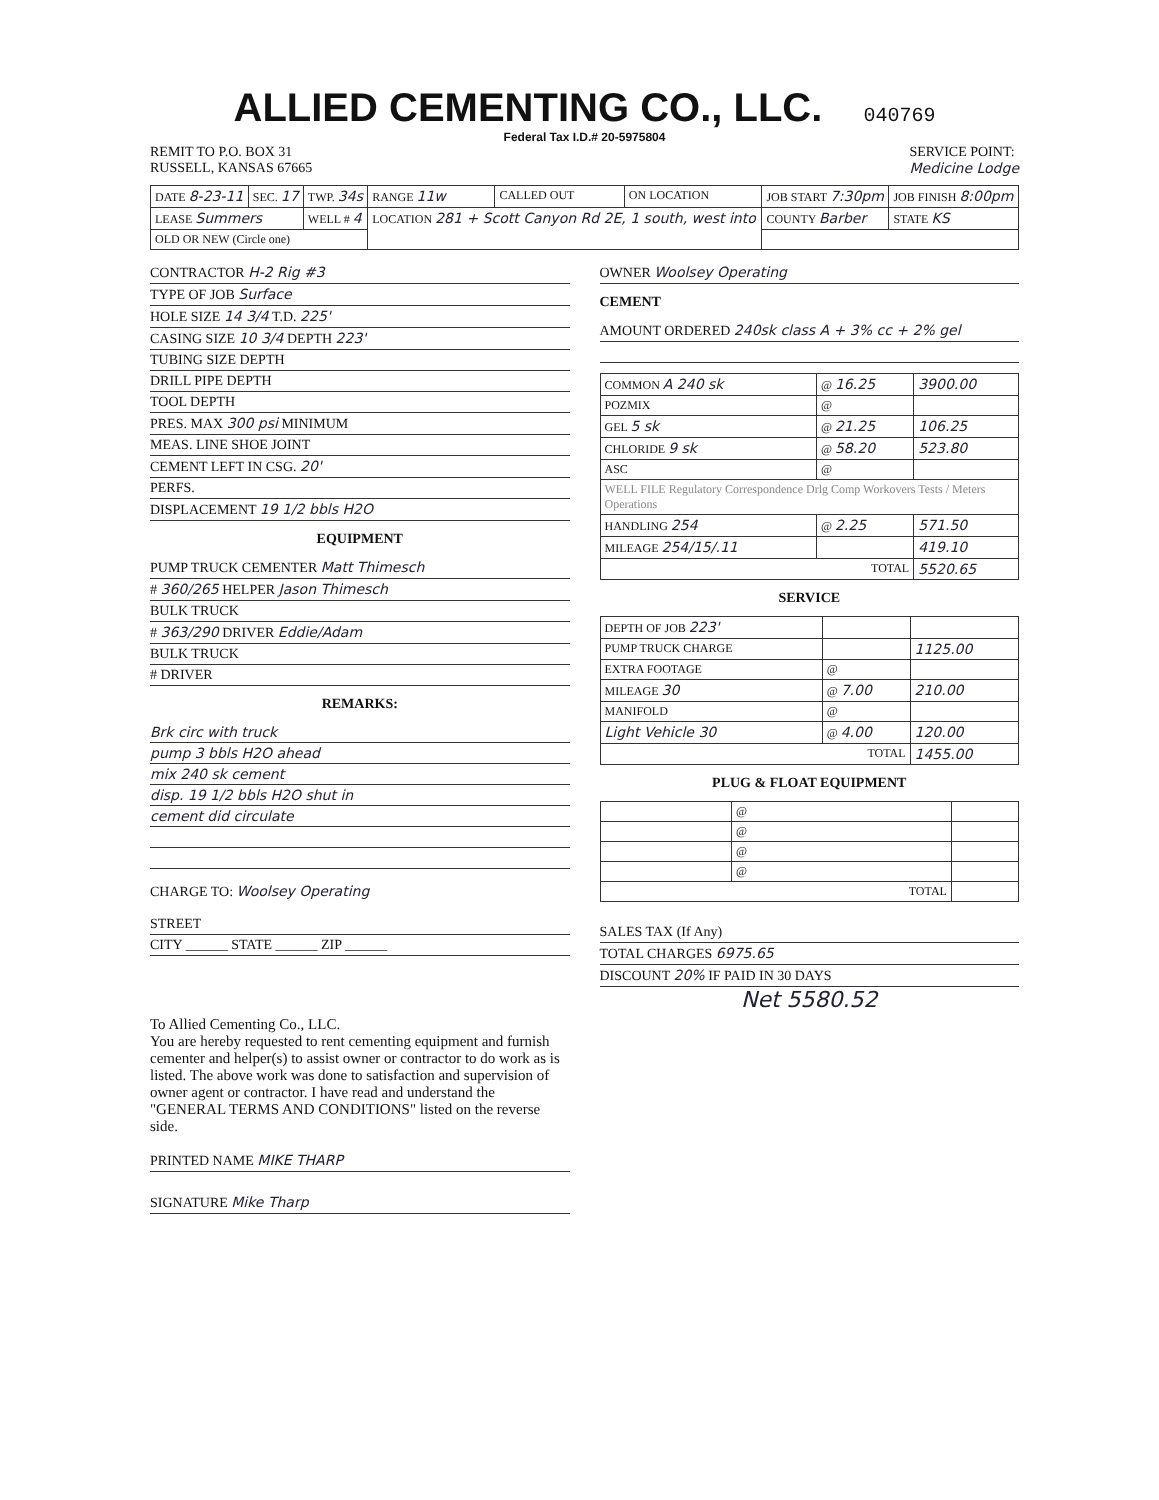ALLIED CEMENTING CO., LLC. 040769
Federal Tax I.D.# 20-5975804
REMIT TO P.O. BOX 31
RUSSELL, KANSAS 67665
SERVICE POINT:
Medicine Lodge
| DATE 8-23-11 | SEC. 17 | TWP. 34s | RANGE 11w | CALLED OUT | ON LOCATION | JOB START 7:30pm | JOB FINISH 8:00pm |
| LEASE Summers | | WELL # 4 | LOCATION 281 + Scott Canyon Rd 2E, 1 south, west into | | | COUNTY Barber | STATE KS |
| OLD OR NEW (Circle one) | | | | | | | |
CONTRACTOR H-2 Rig #3
TYPE OF JOB Surface
HOLE SIZE 14 3/4 T.D. 225'
CASING SIZE 10 3/4 DEPTH 223'
TUBING SIZE DEPTH
DRILL PIPE DEPTH
TOOL DEPTH
PRES. MAX 300 psi MINIMUM
MEAS. LINE SHOE JOINT
CEMENT LEFT IN CSG. 20'
PERFS.
DISPLACEMENT 19 1/2 bbls H2O
EQUIPMENT
PUMP TRUCK CEMENTER Matt Thimesch
# 360/265 HELPER Jason Thimesch
BULK TRUCK
# 363/290 DRIVER Eddie/Adam
BULK TRUCK
# DRIVER
REMARKS:
Brk circ with truck
pump 3 bbls H2O ahead
mix 240 sk cement
disp. 19 1/2 bbls H2O shut in
cement did circulate
CHARGE TO: Woolsey Operating
STREET
CITY ______ STATE ______ ZIP ______
To Allied Cementing Co., LLC.
You are hereby requested to rent cementing equipment and furnish cementer and helper(s) to assist owner or contractor to do work as is listed. The above work was done to satisfaction and supervision of owner agent or contractor. I have read and understand the "GENERAL TERMS AND CONDITIONS" listed on the reverse side.
PRINTED NAME MIKE THARP
SIGNATURE Mike Tharp
OWNER Woolsey Operating
CEMENT
AMOUNT ORDERED 240sk class A + 3% cc + 2% gel
| COMMON A 240 sk | @ 16.25 | 3900.00 |
| POZMIX | @ | |
| GEL 5 sk | @ 21.25 | 106.25 |
| CHLORIDE 9 sk | @ 58.20 | 523.80 |
| ASC | @ | |
| WELL FILE Regulatory Correspondence Drlg Comp Workovers Tests / Meters Operations | | |
| HANDLING 254 | @ 2.25 | 571.50 |
| MILEAGE 254/15/.11 | | 419.10 |
| TOTAL | | 5520.65 |
SERVICE
| DEPTH OF JOB 223' | | |
| PUMP TRUCK CHARGE | | 1125.00 |
| EXTRA FOOTAGE | @ | |
| MILEAGE 30 | @ 7.00 | 210.00 |
| MANIFOLD | @ | |
| Light Vehicle 30 | @ 4.00 | 120.00 |
| TOTAL | | 1455.00 |
PLUG & FLOAT EQUIPMENT
| | @ | |
| | @ | |
| | @ | |
| | @ | |
| TOTAL | | |
SALES TAX (If Any)
TOTAL CHARGES 6975.65
DISCOUNT 20% IF PAID IN 30 DAYS
Net 5580.52